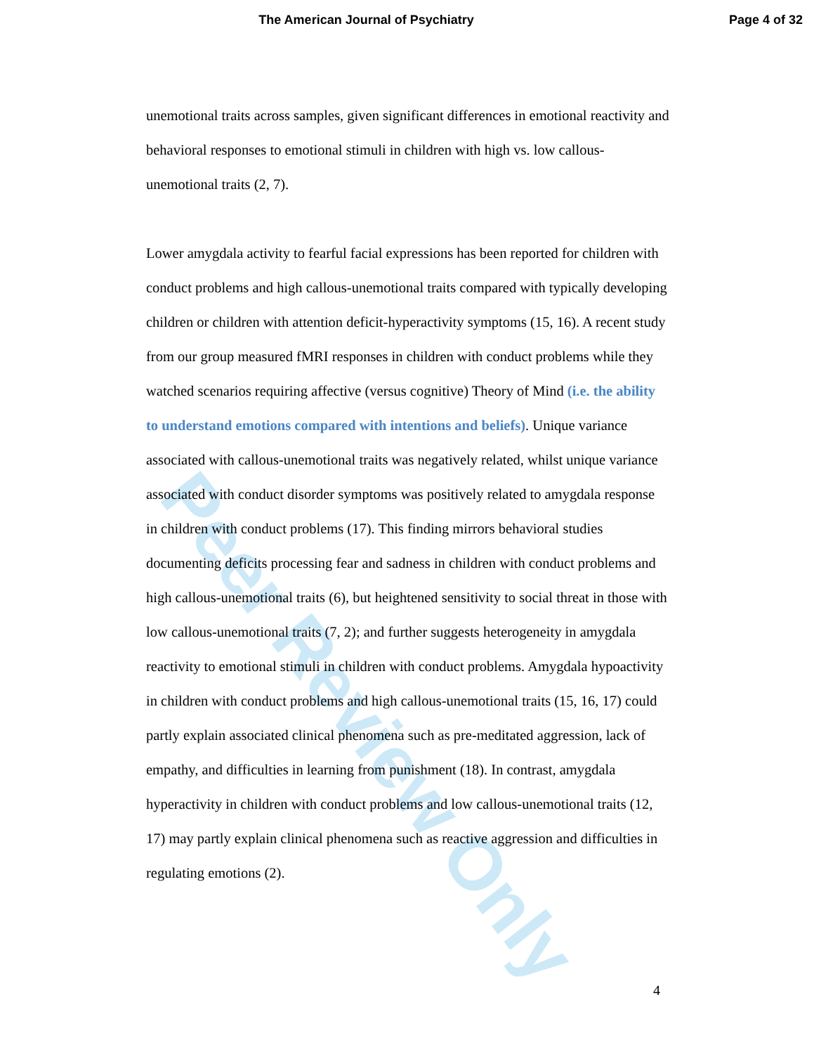The American Journal of Psychiatry
Page 4 of 32
Peer Review Only
unemotional traits across samples, given significant differences in emotional reactivity and behavioral responses to emotional stimuli in children with high vs. low callous-unemotional traits (2, 7).
Lower amygdala activity to fearful facial expressions has been reported for children with conduct problems and high callous-unemotional traits compared with typically developing children or children with attention deficit-hyperactivity symptoms (15, 16). A recent study from our group measured fMRI responses in children with conduct problems while they watched scenarios requiring affective (versus cognitive) Theory of Mind (i.e. the ability to understand emotions compared with intentions and beliefs). Unique variance associated with callous-unemotional traits was negatively related, whilst unique variance associated with conduct disorder symptoms was positively related to amygdala response in children with conduct problems (17). This finding mirrors behavioral studies documenting deficits processing fear and sadness in children with conduct problems and high callous-unemotional traits (6), but heightened sensitivity to social threat in those with low callous-unemotional traits (7, 2); and further suggests heterogeneity in amygdala reactivity to emotional stimuli in children with conduct problems. Amygdala hypoactivity in children with conduct problems and high callous-unemotional traits (15, 16, 17) could partly explain associated clinical phenomena such as pre-meditated aggression, lack of empathy, and difficulties in learning from punishment (18). In contrast, amygdala hyperactivity in children with conduct problems and low callous-unemotional traits (12, 17) may partly explain clinical phenomena such as reactive aggression and difficulties in regulating emotions (2).
4